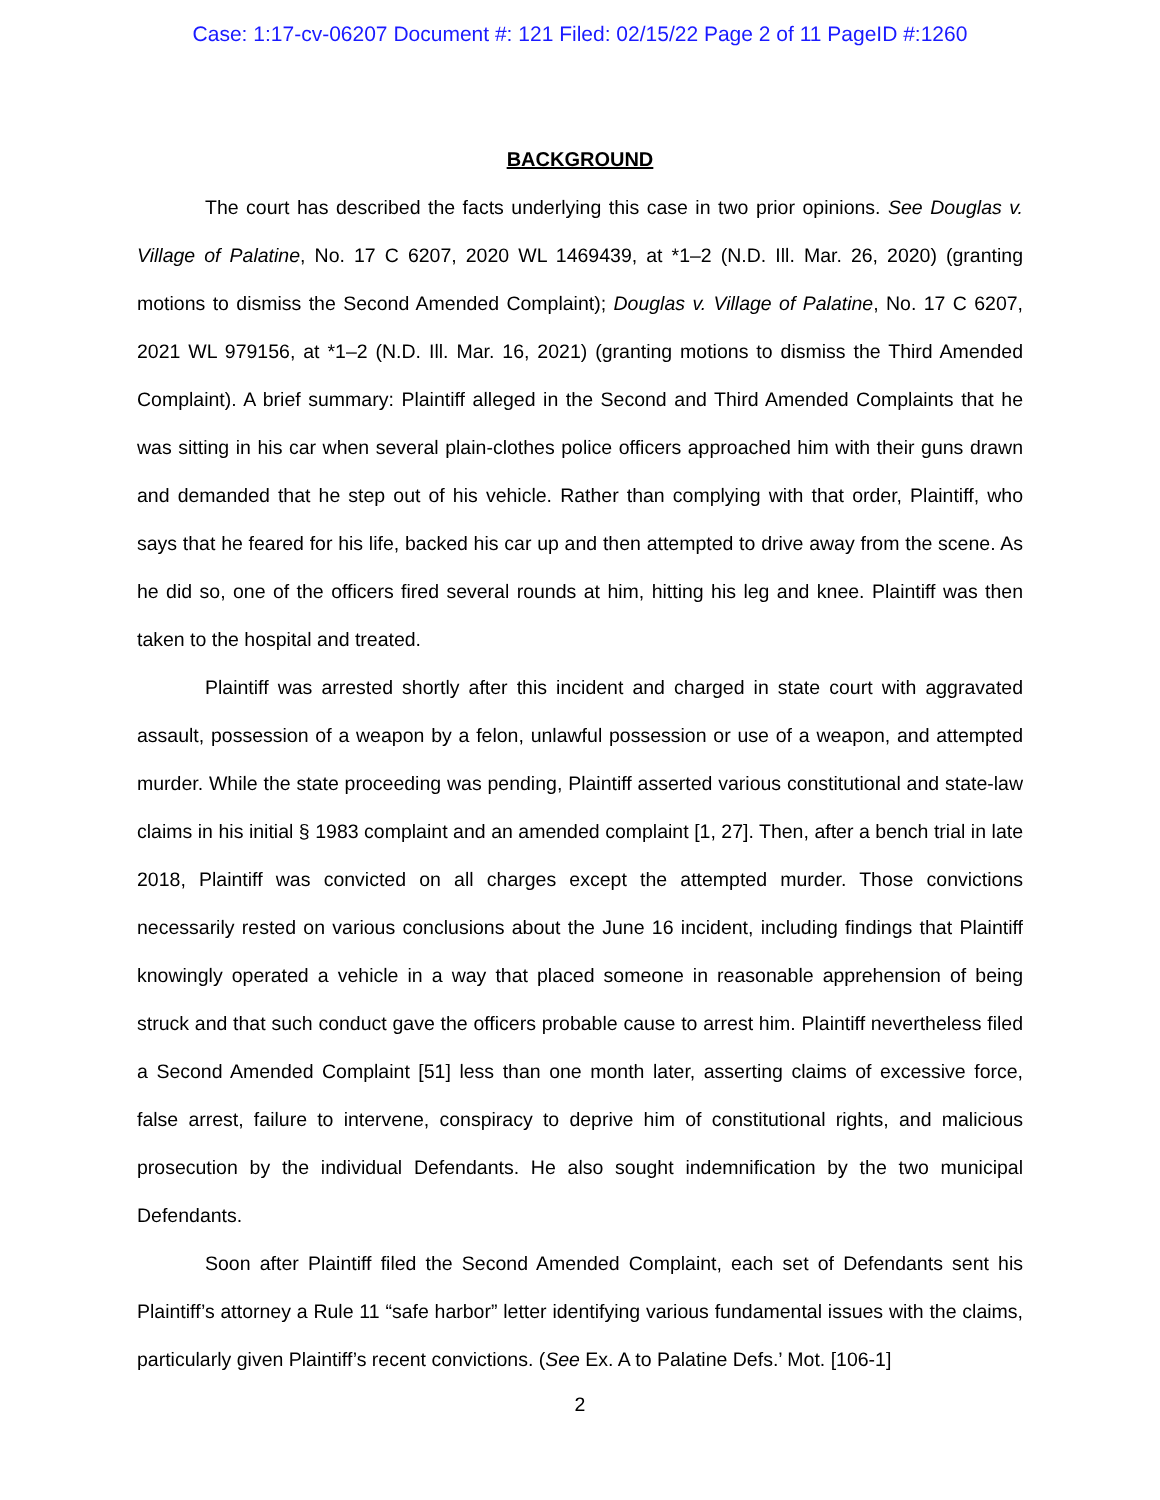Case: 1:17-cv-06207 Document #: 121 Filed: 02/15/22 Page 2 of 11 PageID #:1260
BACKGROUND
The court has described the facts underlying this case in two prior opinions. See Douglas v. Village of Palatine, No. 17 C 6207, 2020 WL 1469439, at *1–2 (N.D. Ill. Mar. 26, 2020) (granting motions to dismiss the Second Amended Complaint); Douglas v. Village of Palatine, No. 17 C 6207, 2021 WL 979156, at *1–2 (N.D. Ill. Mar. 16, 2021) (granting motions to dismiss the Third Amended Complaint). A brief summary: Plaintiff alleged in the Second and Third Amended Complaints that he was sitting in his car when several plain-clothes police officers approached him with their guns drawn and demanded that he step out of his vehicle. Rather than complying with that order, Plaintiff, who says that he feared for his life, backed his car up and then attempted to drive away from the scene. As he did so, one of the officers fired several rounds at him, hitting his leg and knee. Plaintiff was then taken to the hospital and treated.
Plaintiff was arrested shortly after this incident and charged in state court with aggravated assault, possession of a weapon by a felon, unlawful possession or use of a weapon, and attempted murder. While the state proceeding was pending, Plaintiff asserted various constitutional and state-law claims in his initial § 1983 complaint and an amended complaint [1, 27]. Then, after a bench trial in late 2018, Plaintiff was convicted on all charges except the attempted murder. Those convictions necessarily rested on various conclusions about the June 16 incident, including findings that Plaintiff knowingly operated a vehicle in a way that placed someone in reasonable apprehension of being struck and that such conduct gave the officers probable cause to arrest him. Plaintiff nevertheless filed a Second Amended Complaint [51] less than one month later, asserting claims of excessive force, false arrest, failure to intervene, conspiracy to deprive him of constitutional rights, and malicious prosecution by the individual Defendants. He also sought indemnification by the two municipal Defendants.
Soon after Plaintiff filed the Second Amended Complaint, each set of Defendants sent his Plaintiff’s attorney a Rule 11 “safe harbor” letter identifying various fundamental issues with the claims, particularly given Plaintiff’s recent convictions. (See Ex. A to Palatine Defs.’ Mot. [106-1]
2